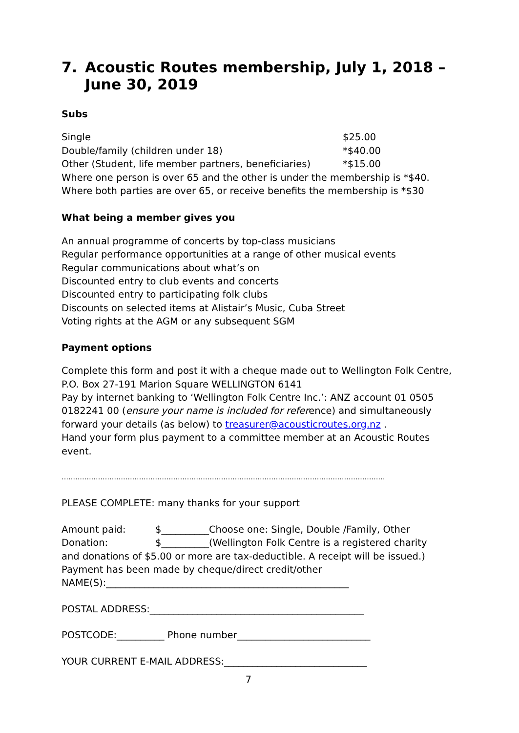7. Acoustic Routes membership, July 1, 2018 – June 30, 2019
Subs
Single $25.00
Double/family (children under 18) *$40.00
Other (Student, life member partners, beneficiaries) *$15.00
Where one person is over 65 and the other is under the membership is *$40.
Where both parties are over 65, or receive benefits the membership is *$30
What being a member gives you
An annual programme of concerts by top-class musicians
Regular performance opportunities at a range of other musical events
Regular communications about what’s on
Discounted entry to club events and concerts
Discounted entry to participating folk clubs
Discounts on selected items at Alistair’s Music, Cuba Street
Voting rights at the AGM or any subsequent SGM
Payment options
Complete this form and post it with a cheque made out to Wellington Folk Centre, P.O. Box 27-191 Marion Square WELLINGTON 6141
Pay by internet banking to ‘Wellington Folk Centre Inc.’: ANZ account 01 0505 0182241 00 (ensure your name is included for reference) and simultaneously forward your details (as below) to treasurer@acousticroutes.org.nz .
Hand your form plus payment to a committee member at an Acoustic Routes event.
…………………………………………………………………………………………………………….………………
PLEASE COMPLETE: many thanks for your support
Amount paid: $__________Choose one: Single, Double /Family, Other
Donation: $__________(Wellington Folk Centre is a registered charity
and donations of $5.00 or more are tax-deductible. A receipt will be issued.)
Payment has been made by cheque/direct credit/other
NAME(S):___________________________________________________
POSTAL ADDRESS:_____________________________________________
POSTCODE:__________ Phone number____________________________
YOUR CURRENT E-MAIL ADDRESS:______________________________
7